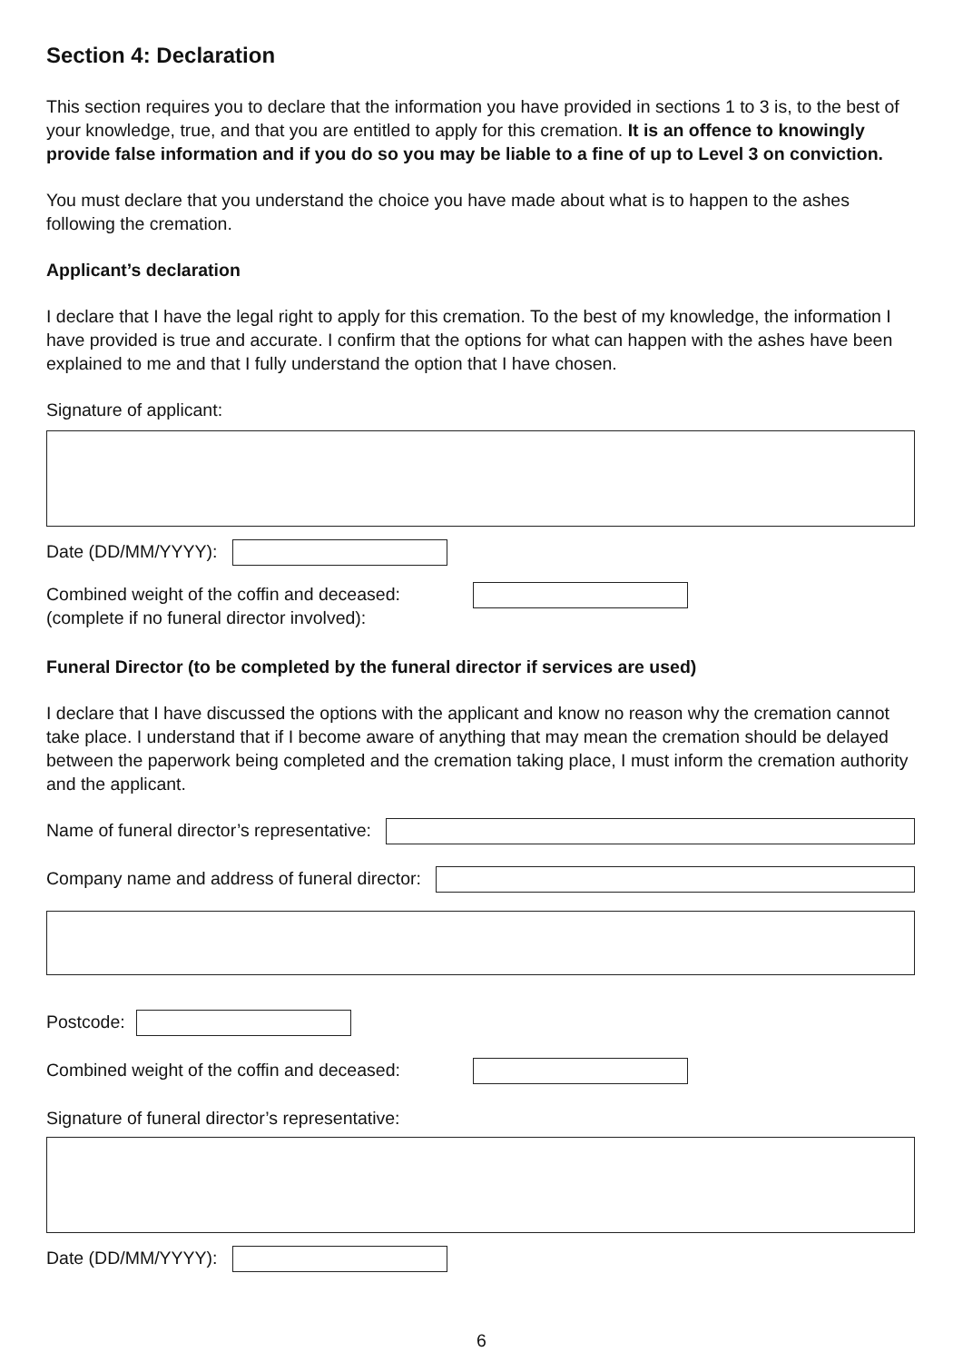Section 4: Declaration
This section requires you to declare that the information you have provided in sections 1 to 3 is, to the best of your knowledge, true, and that you are entitled to apply for this cremation. It is an offence to knowingly provide false information and if you do so you may be liable to a fine of up to Level 3 on conviction.
You must declare that you understand the choice you have made about what is to happen to the ashes following the cremation.
Applicant’s declaration
I declare that I have the legal right to apply for this cremation. To the best of my knowledge, the information I have provided is true and accurate. I confirm that the options for what can happen with the ashes have been explained to me and that I fully understand the option that I have chosen.
Signature of applicant:
Date (DD/MM/YYYY):
Combined weight of the coffin and deceased:
(complete if no funeral director involved):
Funeral Director (to be completed by the funeral director if services are used)
I declare that I have discussed the options with the applicant and know no reason why the cremation cannot take place. I understand that if I become aware of anything that may mean the cremation should be delayed between the paperwork being completed and the cremation taking place, I must inform the cremation authority and the applicant.
Name of funeral director’s representative:
Company name and address of funeral director:
Postcode:
Combined weight of the coffin and deceased:
Signature of funeral director’s representative:
Date (DD/MM/YYYY):
6